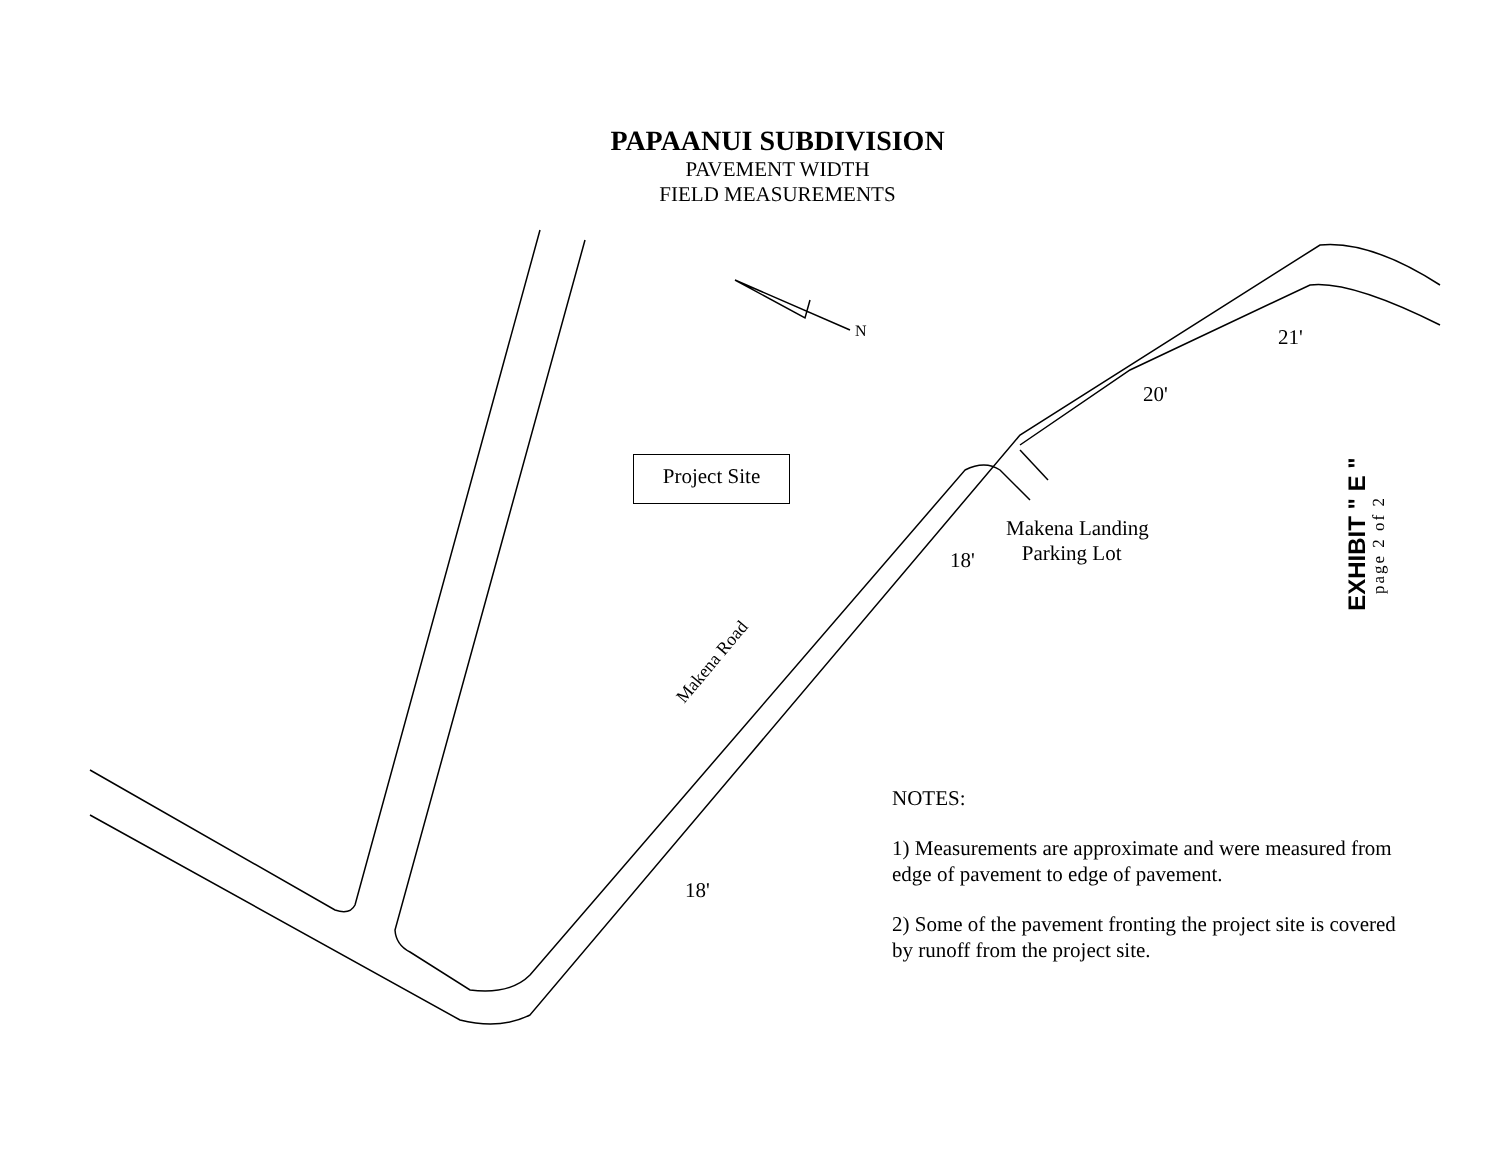PAPAANUI SUBDIVISION
PAVEMENT WIDTH
FIELD MEASUREMENTS
Project Site
N 21'
20'
18'
18'
Makena Landing
Parking Lot
Makena Road
EXHIBIT " E " page 2 of 2
NOTES:
1) Measurements are approximate and were measured from edge of pavement to edge of pavement.
2) Some of the pavement fronting the project site is covered by runoff from the project site.